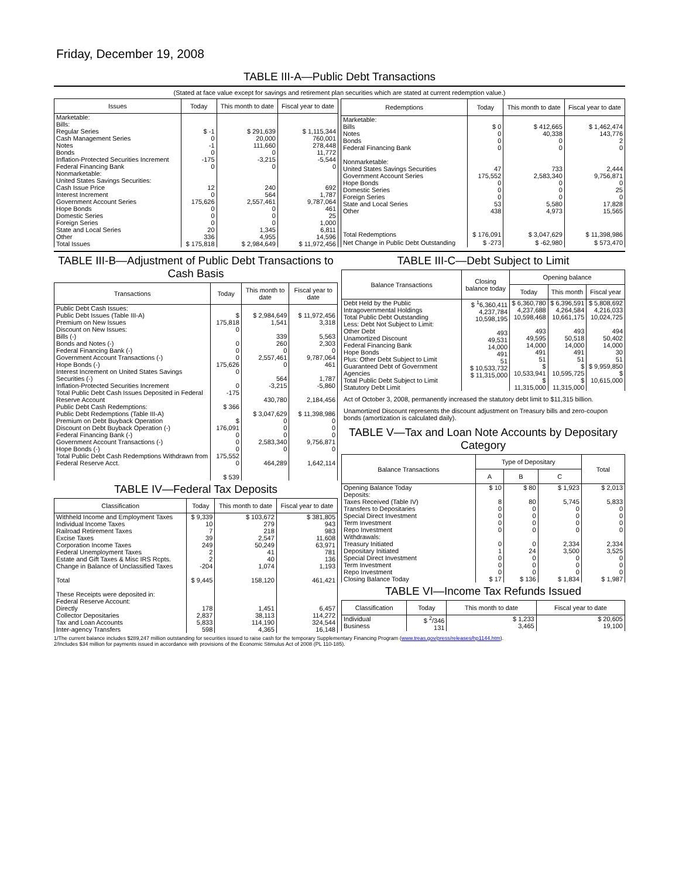Friday, December 19, 2008
TABLE III-A—Public Debt Transactions
(Stated at face value except for savings and retirement plan securities which are stated at current redemption value.)
| Issues | Today | This month to date | Fiscal year to date |
| --- | --- | --- | --- |
| Marketable: Bills: Regular Series Cash Management Series Notes Bonds Inflation-Protected Securities Increment Federal Financing Bank Nonmarketable: United States Savings Securities: Cash Issue Price Interest Increment Government Account Series Hope Bonds Domestic Series Foreign Series State and Local Series Other | $ -1 0 -1 0 -175 0 12 0 175,626 0 0 0 20 336 | $ 291,639 20,000 111,660 0 -3,215 0 240 564 2,557,461 0 0 0 1,345 4,955 | $ 1,115,344 760,001 278,448 11,772 -5,544 0 692 1,787 9,787,064 461 25 1,000 6,811 14,596 |
| Total Issues | $ 175,818 | $ 2,984,649 | $ 11,972,456 |
| Redemptions | Today | This month to date | Fiscal year to date |
| --- | --- | --- | --- |
| Marketable: Bills Notes Bonds Federal Financing Bank Nonmarketable: United States Savings Securities Government Account Series Hope Bonds Domestic Series Foreign Series State and Local Series Other | $ 0 0 0 0 47 175,552 0 0 0 53 438 | $ 412,665 40,338 0 0 733 2,583,340 0 0 0 5,580 4,973 | $ 1,462,474 143,776 2 0 2,444 9,756,871 0 25 0 17,828 15,565 |
| Total Redemptions | $ 176,091 | $ 3,047,629 | $ 11,398,986 |
| Net Change in Public Debt Outstanding | $ -273 | $ -62,980 | $ 573,470 |
TABLE III-B—Adjustment of Public Debt Transactions to Cash Basis
| Transactions | Today | This month to date | Fiscal year to date |
| --- | --- | --- | --- |
| Public Debt Cash Issues: Public Debt Issues (Table III-A) Premium on New Issues Discount on New Issues: Bills (-) Bonds and Notes (-) Federal Financing Bank (-) Government Account Transactions (-) Hope Bonds (-) Interest Increment on United States Savings Securities (-) Inflation-Protected Securities Increment Total Public Debt Cash Issues Deposited in Federal Reserve Account Public Debt Cash Redemptions: Public Debt Redemptions (Table III-A) Premium on Debt Buyback Operation Discount on Debt Buyback Operation (-) Federal Financing Bank (-) Government Account Transactions (-) Hope Bonds (-) Total Public Debt Cash Redemptions Withdrawn from Federal Reserve Acct. | $ 175,818 0 0 0 0 175,626 0 0 -175 $ 366 $ 176,091 0 0 0 175,552 0 $ 539 | $ 2,984,649 1,541 339 260 0 2,557,461 0 564 -3,215 430,780 $ 3,047,629 0 0 0 2,583,340 0 464,289 | $ 11,972,456 3,318 5,563 2,303 0 9,787,064 461 1,787 -5,860 2,184,456 $ 11,398,986 0 0 0 9,756,871 0 1,642,114 |
TABLE IV—Federal Tax Deposits
| Classification | Today | This month to date | Fiscal year to date |
| --- | --- | --- | --- |
| Withheld Income and Employment Taxes Individual Income Taxes Railroad Retirement Taxes Excise Taxes Corporation Income Taxes Federal Unemployment Taxes Estate and Gift Taxes & Misc IRS Rcpts. Change in Balance of Unclassified Taxes Total These Receipts were deposited in: Federal Reserve Account: Directly Collector Depositaries Tax and Loan Accounts Inter-agency Transfers | $ 9,339 10 7 39 249 2 2 -204 $ 9,445 178 2,837 5,833 598 | $ 103,672 279 218 2,547 50,249 41 40 1,074 158,120 1,451 38,113 114,190 4,365 | $ 381,805 943 983 11,608 63,971 781 136 1,193 461,421 6,457 114,272 324,544 16,148 |
TABLE III-C—Debt Subject to Limit
| Balance Transactions | Closing balance today | Opening balance | | |
| --- | --- | --- | --- | --- |
| | | Today | This month | Fiscal year |
| Debt Held by the Public Intragovernmental Holdings Total Public Debt Outstanding Less: Debt Not Subject to Limit: Other Debt Unamortized Discount Federal Financing Bank Hope Bonds Plus: Other Debt Subject to Limit Guaranteed Debt of Government Agencies Total Public Debt Subject to Limit Statutory Debt Limit | $ <sup>1</sup>6,360,411 4,237,784 10,598,195 493 49,531 14,000 491 51 $ 10,533,732 $ 11,315,000 | $ 6,360,780 4,237,688 10,598,468 493 49,595 14,000 491 51 $ 10,533,941 $ 11,315,000 | $ 6,396,591 4,264,584 10,661,175 493 50,518 14,000 491 51 $ 10,595,725 $ 11,315,000 | $ 5,808,692 4,216,033 10,024,725 494 50,402 14,000 30 51 $ 9,959,850 $ 10,615,000 |
Act of October 3, 2008, permanently increased the statutory debt limit to $11,315 billion.
Unamortized Discount represents the discount adjustment on Treasury bills and zero-coupon bonds (amortization is calculated daily).
TABLE V—Tax and Loan Note Accounts by Depositary Category
| Balance Transactions | Type of Depositary | | | Total |
| --- | --- | --- | --- | --- |
| | A | B | C | |
| Opening Balance Today Deposits: Taxes Received (Table IV) Transfers to Depositaries Special Direct Investment Term Investment Repo Investment Withdrawals: Treasury Initiated Depositary Initiated Special Direct Investment Term Investment Repo Investment Closing Balance Today | $ 10 8 0 0 0 0 0 1 0 0 0 $ 17 | $ 80 80 0 0 0 0 0 24 0 0 0 $ 136 | $ 1,923 5,745 0 0 0 0 2,334 3,500 0 0 0 $ 1,834 | $ 2,013 5,833 0 0 0 0 2,334 3,525 0 0 0 $ 1,987 |
TABLE VI—Income Tax Refunds Issued
| Classification | Today | This month to date | Fiscal year to date |
| --- | --- | --- | --- |
| Individual Business | $ <sup>2</sup>/346 131 | $ 1,233 3,465 | $ 20,605 19,100 |
1/The current balance includes $289,247 million outstanding for securities issued to raise cash for the temporary Supplementary Financing Program (www.treas.gov/press/releases/hp1144.htm).
2/Includes $34 million for payments issued in accordance with provisions of the Economic Stimulus Act of 2008 (PL 110-185).